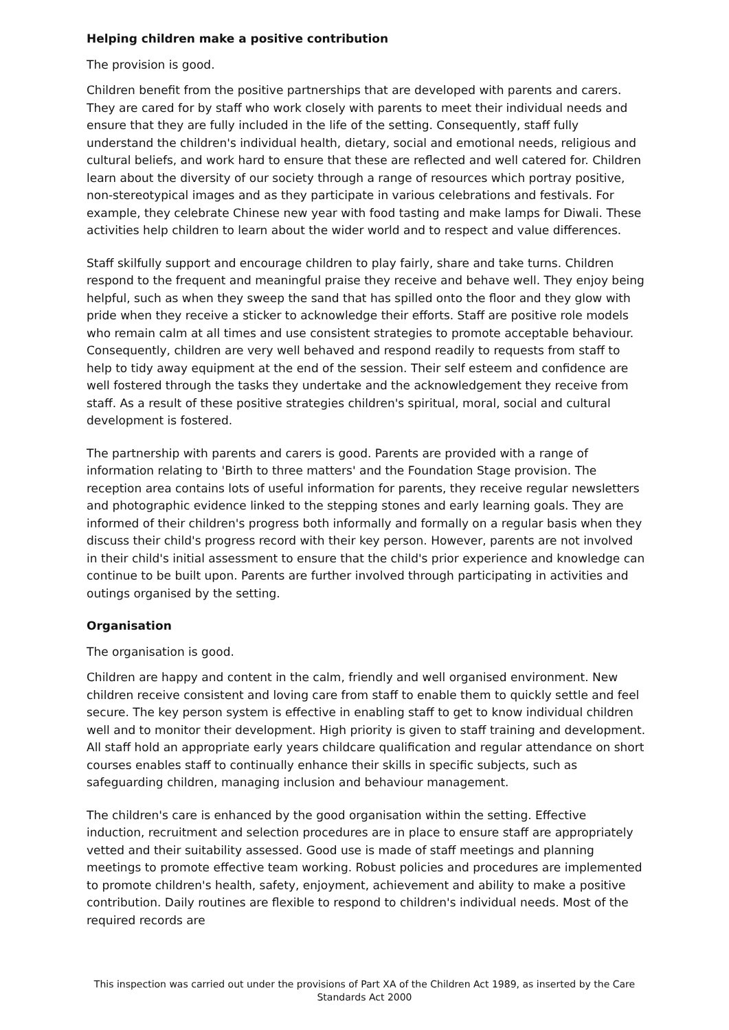Helping children make a positive contribution
The provision is good.
Children benefit from the positive partnerships that are developed with parents and carers. They are cared for by staff who work closely with parents to meet their individual needs and ensure that they are fully included in the life of the setting. Consequently, staff fully understand the children's individual health, dietary, social and emotional needs, religious and cultural beliefs, and work hard to ensure that these are reflected and well catered for. Children learn about the diversity of our society through a range of resources which portray positive, non-stereotypical images and as they participate in various celebrations and festivals. For example, they celebrate Chinese new year with food tasting and make lamps for Diwali. These activities help children to learn about the wider world and to respect and value differences.
Staff skilfully support and encourage children to play fairly, share and take turns. Children respond to the frequent and meaningful praise they receive and behave well. They enjoy being helpful, such as when they sweep the sand that has spilled onto the floor and they glow with pride when they receive a sticker to acknowledge their efforts. Staff are positive role models who remain calm at all times and use consistent strategies to promote acceptable behaviour. Consequently, children are very well behaved and respond readily to requests from staff to help to tidy away equipment at the end of the session. Their self esteem and confidence are well fostered through the tasks they undertake and the acknowledgement they receive from staff. As a result of these positive strategies children's spiritual, moral, social and cultural development is fostered.
The partnership with parents and carers is good. Parents are provided with a range of information relating to 'Birth to three matters' and the Foundation Stage provision. The reception area contains lots of useful information for parents, they receive regular newsletters and photographic evidence linked to the stepping stones and early learning goals. They are informed of their children's progress both informally and formally on a regular basis when they discuss their child's progress record with their key person. However, parents are not involved in their child's initial assessment to ensure that the child's prior experience and knowledge can continue to be built upon. Parents are further involved through participating in activities and outings organised by the setting.
Organisation
The organisation is good.
Children are happy and content in the calm, friendly and well organised environment. New children receive consistent and loving care from staff to enable them to quickly settle and feel secure. The key person system is effective in enabling staff to get to know individual children well and to monitor their development. High priority is given to staff training and development. All staff hold an appropriate early years childcare qualification and regular attendance on short courses enables staff to continually enhance their skills in specific subjects, such as safeguarding children, managing inclusion and behaviour management.
The children's care is enhanced by the good organisation within the setting. Effective induction, recruitment and selection procedures are in place to ensure staff are appropriately vetted and their suitability assessed. Good use is made of staff meetings and planning meetings to promote effective team working. Robust policies and procedures are implemented to promote children's health, safety, enjoyment, achievement and ability to make a positive contribution. Daily routines are flexible to respond to children's individual needs. Most of the required records are
This inspection was carried out under the provisions of Part XA of the Children Act 1989, as inserted by the Care Standards Act 2000